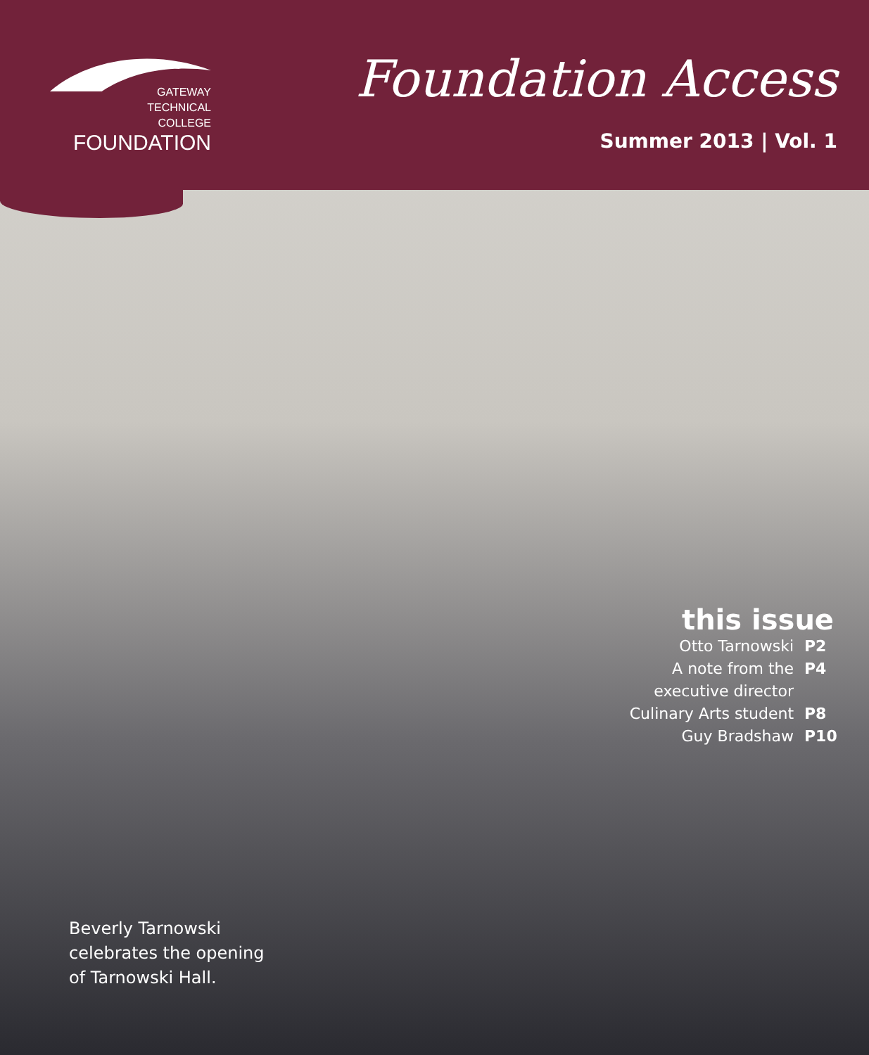GATEWAY
TECHNICAL
COLLEGE
FOUNDATION
Foundation Access
Summer 2013 | Vol. 1
this issue
Otto Tarnowski P2
A note from the P4
executive director
Culinary Arts student P8
Guy Bradshaw P10
Beverly Tarnowski
celebrates the opening
of Tarnowski Hall.